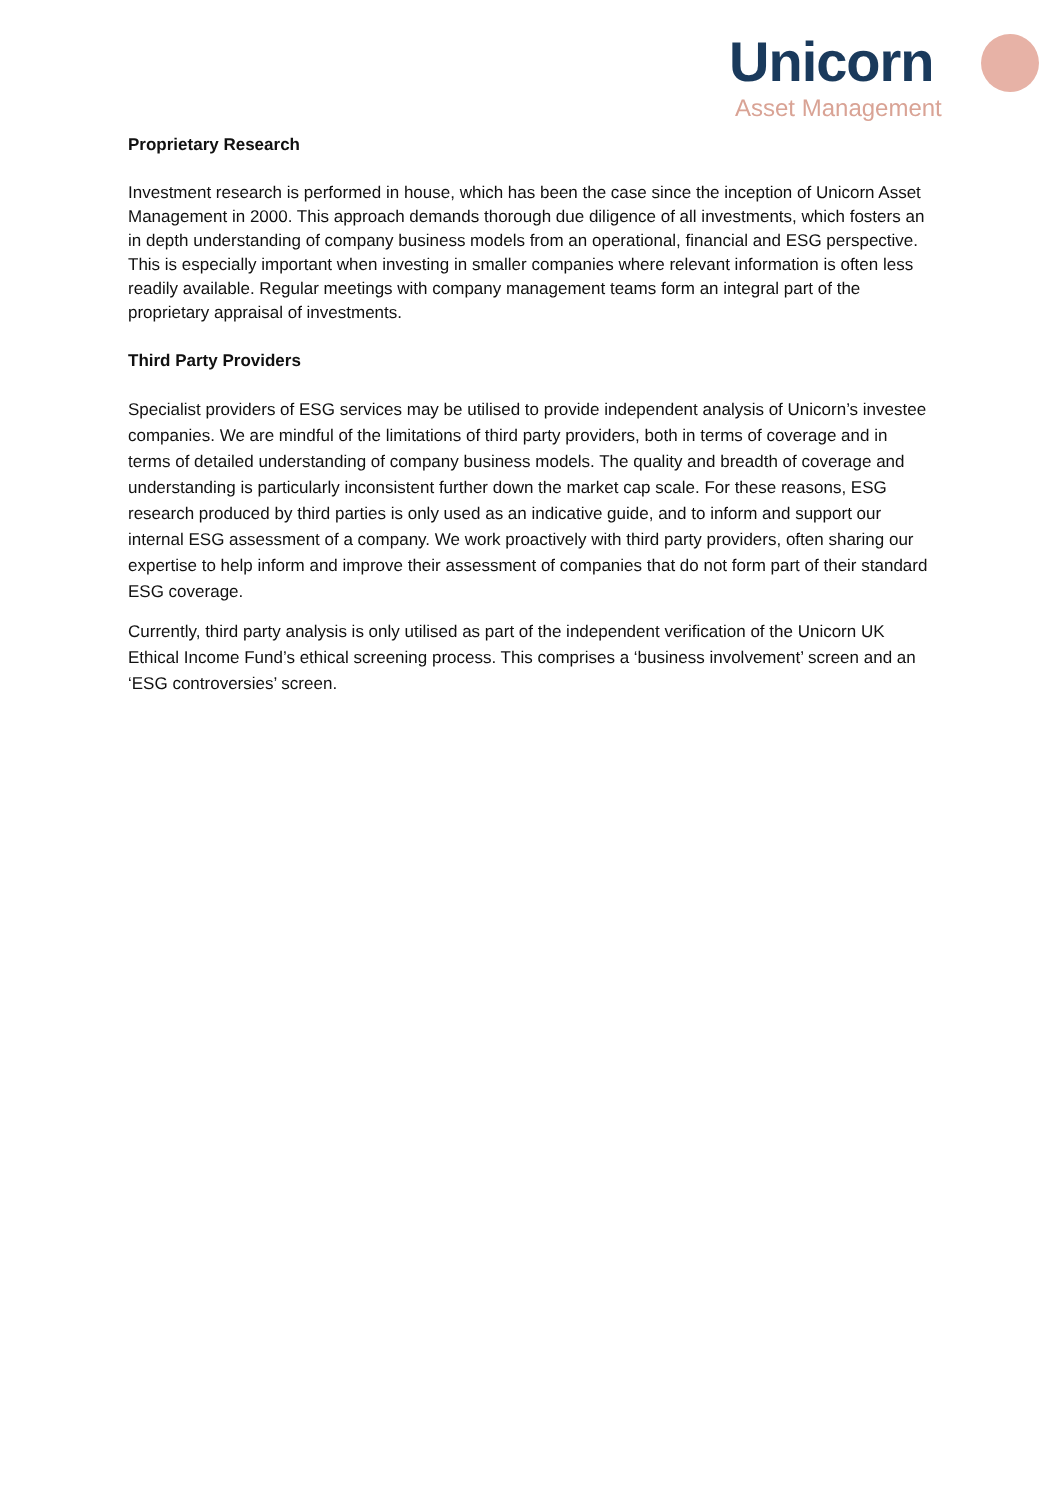Unicorn
Asset Management
Proprietary Research
Investment research is performed in house, which has been the case since the inception of Unicorn Asset Management in 2000. This approach demands thorough due diligence of all investments, which fosters an in depth understanding of company business models from an operational, financial and ESG perspective. This is especially important when investing in smaller companies where relevant information is often less readily available. Regular meetings with company management teams form an integral part of the proprietary appraisal of investments.
Third Party Providers
Specialist providers of ESG services may be utilised to provide independent analysis of Unicorn’s investee companies. We are mindful of the limitations of third party providers, both in terms of coverage and in terms of detailed understanding of company business models. The quality and breadth of coverage and understanding is particularly inconsistent further down the market cap scale. For these reasons, ESG research produced by third parties is only used as an indicative guide, and to inform and support our internal ESG assessment of a company. We work proactively with third party providers, often sharing our expertise to help inform and improve their assessment of companies that do not form part of their standard ESG coverage.
Currently, third party analysis is only utilised as part of the independent verification of the Unicorn UK Ethical Income Fund’s ethical screening process. This comprises a ‘business involvement’ screen and an ‘ESG controversies’ screen.